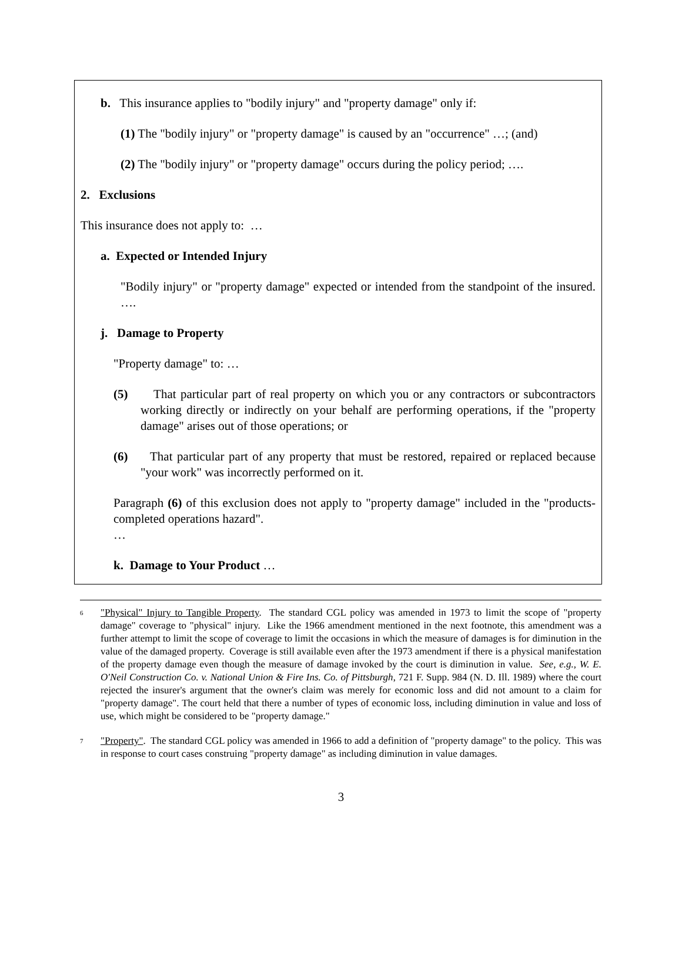b. This insurance applies to "bodily injury" and "property damage" only if:
(1) The "bodily injury" or "property damage" is caused by an "occurrence" …; (and)
(2) The "bodily injury" or "property damage" occurs during the policy period; ….
2. Exclusions
This insurance does not apply to: …
a. Expected or Intended Injury
"Bodily injury" or "property damage" expected or intended from the standpoint of the insured. ….
j. Damage to Property
"Property damage" to: …
(5) That particular part of real property on which you or any contractors or subcontractors working directly or indirectly on your behalf are performing operations, if the "property damage" arises out of those operations; or
(6) That particular part of any property that must be restored, repaired or replaced because "your work" was incorrectly performed on it.
Paragraph (6) of this exclusion does not apply to "property damage" included in the "products-completed operations hazard".
…
k. Damage to Your Product …
<sup>6</sup> "Physical" Injury to Tangible Property. The standard CGL policy was amended in 1973 to limit the scope of "property damage" coverage to "physical" injury. Like the 1966 amendment mentioned in the next footnote, this amendment was a further attempt to limit the scope of coverage to limit the occasions in which the measure of damages is for diminution in the value of the damaged property. Coverage is still available even after the 1973 amendment if there is a physical manifestation of the property damage even though the measure of damage invoked by the court is diminution in value. See, e.g., W. E. O'Neil Construction Co. v. National Union & Fire Ins. Co. of Pittsburgh, 721 F. Supp. 984 (N. D. Ill. 1989) where the court rejected the insurer's argument that the owner's claim was merely for economic loss and did not amount to a claim for "property damage". The court held that there a number of types of economic loss, including diminution in value and loss of use, which might be considered to be "property damage."
<sup>7</sup> "Property". The standard CGL policy was amended in 1966 to add a definition of "property damage" to the policy. This was in response to court cases construing "property damage" as including diminution in value damages.
3